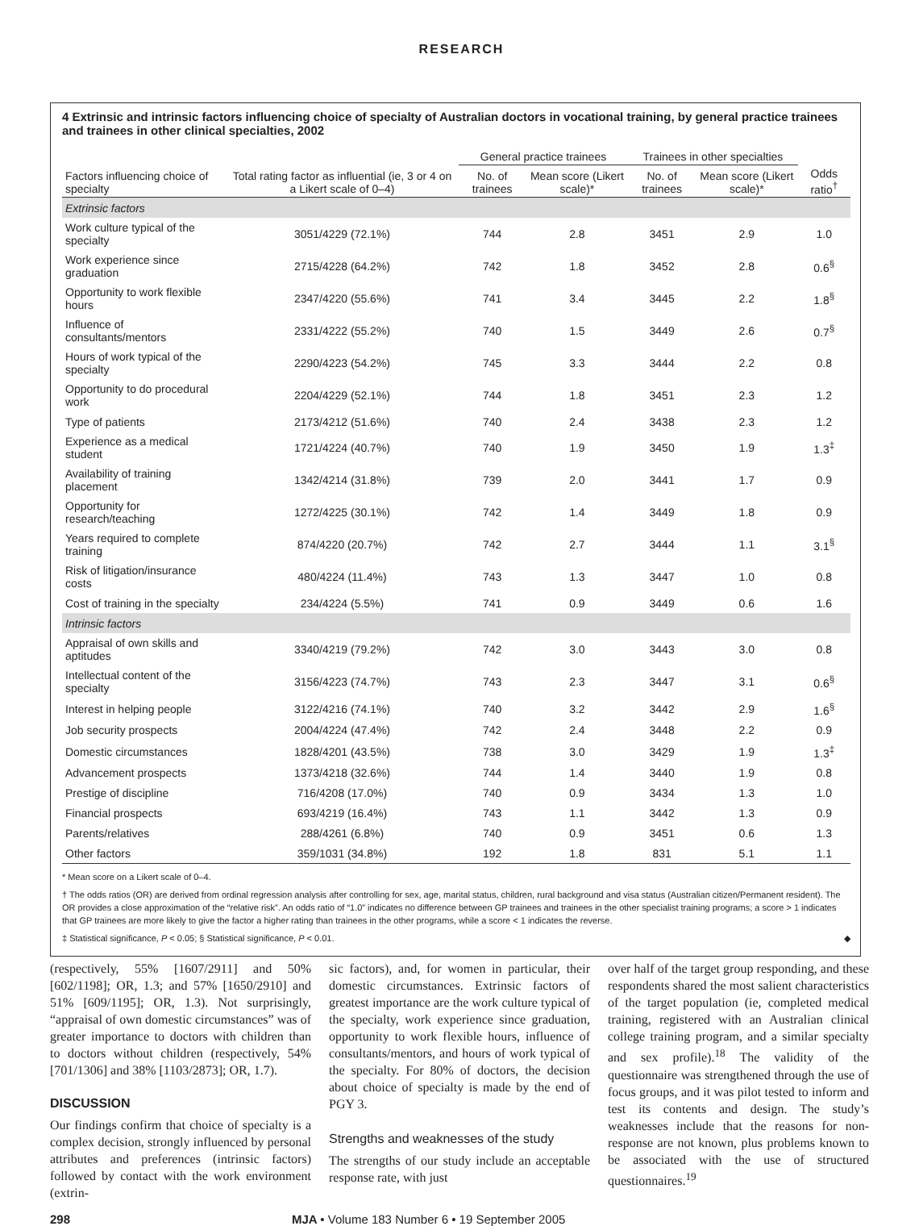RESEARCH
4 Extrinsic and intrinsic factors influencing choice of specialty of Australian doctors in vocational training, by general practice trainees and trainees in other clinical specialties, 2002
| | | General practice trainees | | Trainees in other specialties | | |
| --- | --- | --- | --- | --- | --- | --- |
| Factors influencing choice of specialty | Total rating factor as influential (ie, 3 or 4 on a Likert scale of 0–4) | No. of trainees | Mean score (Likert scale)* | No. of trainees | Mean score (Likert scale)* | Odds ratio<sup>†</sup> |
| Extrinsic factors | | | | | | |
| Work culture typical of the specialty | 3051/4229 (72.1%) | 744 | 2.8 | 3451 | 2.9 | 1.0 |
| Work experience since graduation | 2715/4228 (64.2%) | 742 | 1.8 | 3452 | 2.8 | 0.6<sup>§</sup> |
| Opportunity to work flexible hours | 2347/4220 (55.6%) | 741 | 3.4 | 3445 | 2.2 | 1.8<sup>§</sup> |
| Influence of consultants/mentors | 2331/4222 (55.2%) | 740 | 1.5 | 3449 | 2.6 | 0.7<sup>§</sup> |
| Hours of work typical of the specialty | 2290/4223 (54.2%) | 745 | 3.3 | 3444 | 2.2 | 0.8 |
| Opportunity to do procedural work | 2204/4229 (52.1%) | 744 | 1.8 | 3451 | 2.3 | 1.2 |
| Type of patients | 2173/4212 (51.6%) | 740 | 2.4 | 3438 | 2.3 | 1.2 |
| Experience as a medical student | 1721/4224 (40.7%) | 740 | 1.9 | 3450 | 1.9 | 1.3<sup>‡</sup> |
| Availability of training placement | 1342/4214 (31.8%) | 739 | 2.0 | 3441 | 1.7 | 0.9 |
| Opportunity for research/teaching | 1272/4225 (30.1%) | 742 | 1.4 | 3449 | 1.8 | 0.9 |
| Years required to complete training | 874/4220 (20.7%) | 742 | 2.7 | 3444 | 1.1 | 3.1<sup>§</sup> |
| Risk of litigation/insurance costs | 480/4224 (11.4%) | 743 | 1.3 | 3447 | 1.0 | 0.8 |
| Cost of training in the specialty | 234/4224 (5.5%) | 741 | 0.9 | 3449 | 0.6 | 1.6 |
| Intrinsic factors | | | | | | |
| Appraisal of own skills and aptitudes | 3340/4219 (79.2%) | 742 | 3.0 | 3443 | 3.0 | 0.8 |
| Intellectual content of the specialty | 3156/4223 (74.7%) | 743 | 2.3 | 3447 | 3.1 | 0.6<sup>§</sup> |
| Interest in helping people | 3122/4216 (74.1%) | 740 | 3.2 | 3442 | 2.9 | 1.6<sup>§</sup> |
| Job security prospects | 2004/4224 (47.4%) | 742 | 2.4 | 3448 | 2.2 | 0.9 |
| Domestic circumstances | 1828/4201 (43.5%) | 738 | 3.0 | 3429 | 1.9 | 1.3<sup>‡</sup> |
| Advancement prospects | 1373/4218 (32.6%) | 744 | 1.4 | 3440 | 1.9 | 0.8 |
| Prestige of discipline | 716/4208 (17.0%) | 740 | 0.9 | 3434 | 1.3 | 1.0 |
| Financial prospects | 693/4219 (16.4%) | 743 | 1.1 | 3442 | 1.3 | 0.9 |
| Parents/relatives | 288/4261 (6.8%) | 740 | 0.9 | 3451 | 0.6 | 1.3 |
| Other factors | 359/1031 (34.8%) | 192 | 1.8 | 831 | 5.1 | 1.1 |
* Mean score on a Likert scale of 0–4.
† The odds ratios (OR) are derived from ordinal regression analysis after controlling for sex, age, marital status, children, rural background and visa status (Australian citizen/Permanent resident). The OR provides a close approximation of the “relative risk”. An odds ratio of “1.0” indicates no difference between GP trainees and trainees in the other specialist training programs; a score > 1 indicates that GP trainees are more likely to give the factor a higher rating than trainees in the other programs, while a score < 1 indicates the reverse.
‡ Statistical significance, P < 0.05; § Statistical significance, P < 0.01. ◆
(respectively, 55% [1607/2911] and 50% [602/1198]; OR, 1.3; and 57% [1650/2910] and 51% [609/1195]; OR, 1.3). Not surprisingly, “appraisal of own domestic circumstances” was of greater importance to doctors with children than to doctors without children (respectively, 54% [701/1306] and 38% [1103/2873]; OR, 1.7).
DISCUSSION
Our findings confirm that choice of specialty is a complex decision, strongly influenced by personal attributes and preferences (intrinsic factors) followed by contact with the work environment (extrin-
sic factors), and, for women in particular, their domestic circumstances. Extrinsic factors of greatest importance are the work culture typical of the specialty, work experience since graduation, opportunity to work flexible hours, influence of consultants/mentors, and hours of work typical of the specialty. For 80% of doctors, the decision about choice of specialty is made by the end of PGY 3.
Strengths and weaknesses of the study
The strengths of our study include an acceptable response rate, with just
over half of the target group responding, and these respondents shared the most salient characteristics of the target population (ie, completed medical training, registered with an Australian clinical college training program, and a similar specialty and sex profile).<sup>18</sup> The validity of the questionnaire was strengthened through the use of focus groups, and it was pilot tested to inform and test its contents and design. The study’s weaknesses include that the reasons for non-response are not known, plus problems known to be associated with the use of structured questionnaires.<sup>19</sup>
298 MJA • Volume 183 Number 6 • 19 September 2005